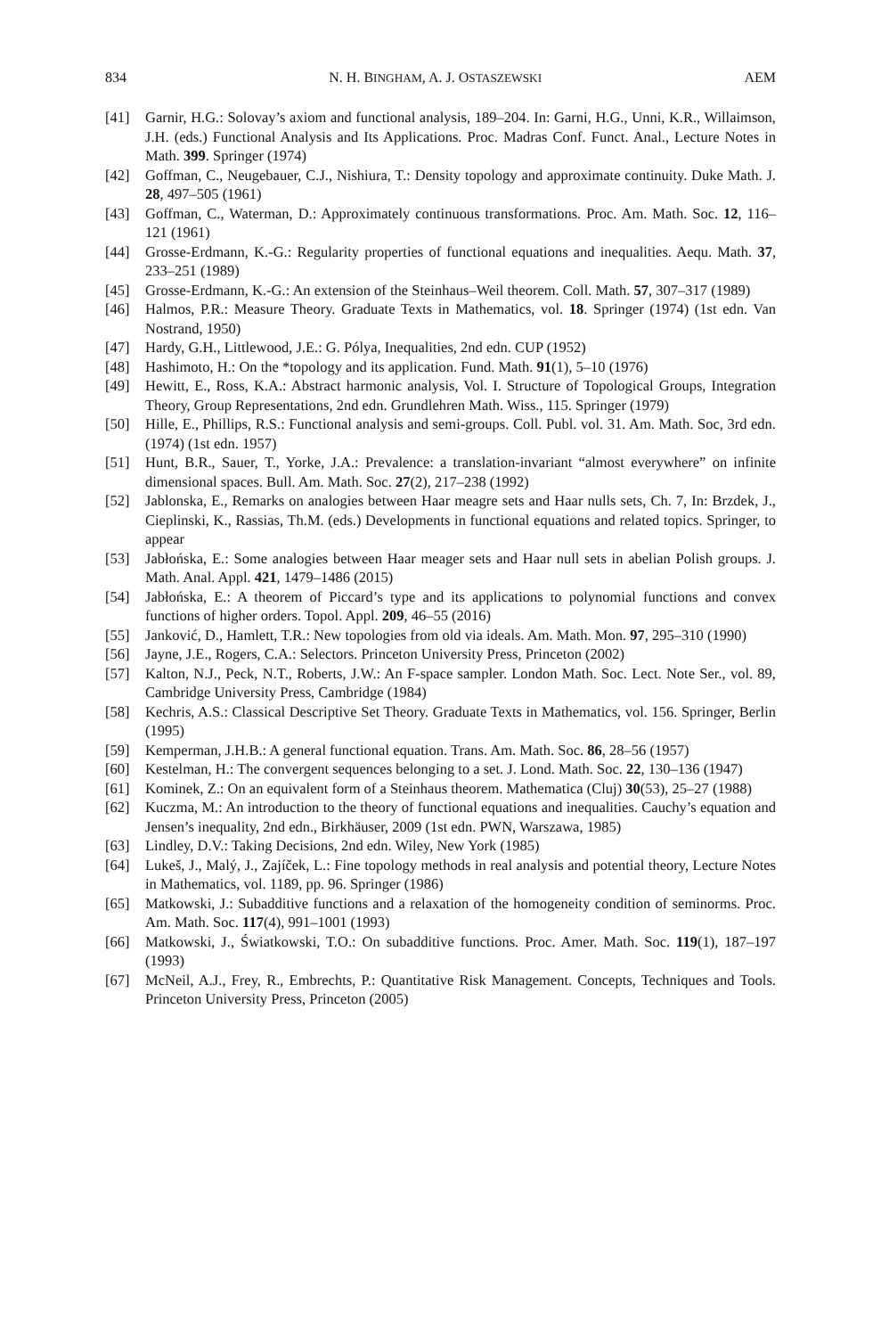834 N. H. BINGHAM, A. J. OSTASZEWSKI AEM
[41] Garnir, H.G.: Solovay’s axiom and functional analysis, 189–204. In: Garni, H.G., Unni, K.R., Willaimson, J.H. (eds.) Functional Analysis and Its Applications. Proc. Madras Conf. Funct. Anal., Lecture Notes in Math. 399. Springer (1974)
[42] Goffman, C., Neugebauer, C.J., Nishiura, T.: Density topology and approximate continuity. Duke Math. J. 28, 497–505 (1961)
[43] Goffman, C., Waterman, D.: Approximately continuous transformations. Proc. Am. Math. Soc. 12, 116–121 (1961)
[44] Grosse-Erdmann, K.-G.: Regularity properties of functional equations and inequalities. Aequ. Math. 37, 233–251 (1989)
[45] Grosse-Erdmann, K.-G.: An extension of the Steinhaus–Weil theorem. Coll. Math. 57, 307–317 (1989)
[46] Halmos, P.R.: Measure Theory. Graduate Texts in Mathematics, vol. 18. Springer (1974) (1st edn. Van Nostrand, 1950)
[47] Hardy, G.H., Littlewood, J.E.: G. Pólya, Inequalities, 2nd edn. CUP (1952)
[48] Hashimoto, H.: On the *topology and its application. Fund. Math. 91(1), 5–10 (1976)
[49] Hewitt, E., Ross, K.A.: Abstract harmonic analysis, Vol. I. Structure of Topological Groups, Integration Theory, Group Representations, 2nd edn. Grundlehren Math. Wiss., 115. Springer (1979)
[50] Hille, E., Phillips, R.S.: Functional analysis and semi-groups. Coll. Publ. vol. 31. Am. Math. Soc, 3rd edn. (1974) (1st edn. 1957)
[51] Hunt, B.R., Sauer, T., Yorke, J.A.: Prevalence: a translation-invariant “almost everywhere” on infinite dimensional spaces. Bull. Am. Math. Soc. 27(2), 217–238 (1992)
[52] Jablonska, E., Remarks on analogies between Haar meagre sets and Haar nulls sets, Ch. 7, In: Brzdek, J., Cieplinski, K., Rassias, Th.M. (eds.) Developments in functional equations and related topics. Springer, to appear
[53] Jabłońska, E.: Some analogies between Haar meager sets and Haar null sets in abelian Polish groups. J. Math. Anal. Appl. 421, 1479–1486 (2015)
[54] Jabłońska, E.: A theorem of Piccard’s type and its applications to polynomial functions and convex functions of higher orders. Topol. Appl. 209, 46–55 (2016)
[55] Janković, D., Hamlett, T.R.: New topologies from old via ideals. Am. Math. Mon. 97, 295–310 (1990)
[56] Jayne, J.E., Rogers, C.A.: Selectors. Princeton University Press, Princeton (2002)
[57] Kalton, N.J., Peck, N.T., Roberts, J.W.: An F-space sampler. London Math. Soc. Lect. Note Ser., vol. 89, Cambridge University Press, Cambridge (1984)
[58] Kechris, A.S.: Classical Descriptive Set Theory. Graduate Texts in Mathematics, vol. 156. Springer, Berlin (1995)
[59] Kemperman, J.H.B.: A general functional equation. Trans. Am. Math. Soc. 86, 28–56 (1957)
[60] Kestelman, H.: The convergent sequences belonging to a set. J. Lond. Math. Soc. 22, 130–136 (1947)
[61] Kominek, Z.: On an equivalent form of a Steinhaus theorem. Mathematica (Cluj) 30(53), 25–27 (1988)
[62] Kuczma, M.: An introduction to the theory of functional equations and inequalities. Cauchy’s equation and Jensen’s inequality, 2nd edn., Birkhäuser, 2009 (1st edn. PWN, Warszawa, 1985)
[63] Lindley, D.V.: Taking Decisions, 2nd edn. Wiley, New York (1985)
[64] Lukeš, J., Malý, J., Zajíček, L.: Fine topology methods in real analysis and potential theory, Lecture Notes in Mathematics, vol. 1189, pp. 96. Springer (1986)
[65] Matkowski, J.: Subadditive functions and a relaxation of the homogeneity condition of seminorms. Proc. Am. Math. Soc. 117(4), 991–1001 (1993)
[66] Matkowski, J., Światkowski, T.O.: On subadditive functions. Proc. Amer. Math. Soc. 119(1), 187–197 (1993)
[67] McNeil, A.J., Frey, R., Embrechts, P.: Quantitative Risk Management. Concepts, Techniques and Tools. Princeton University Press, Princeton (2005)